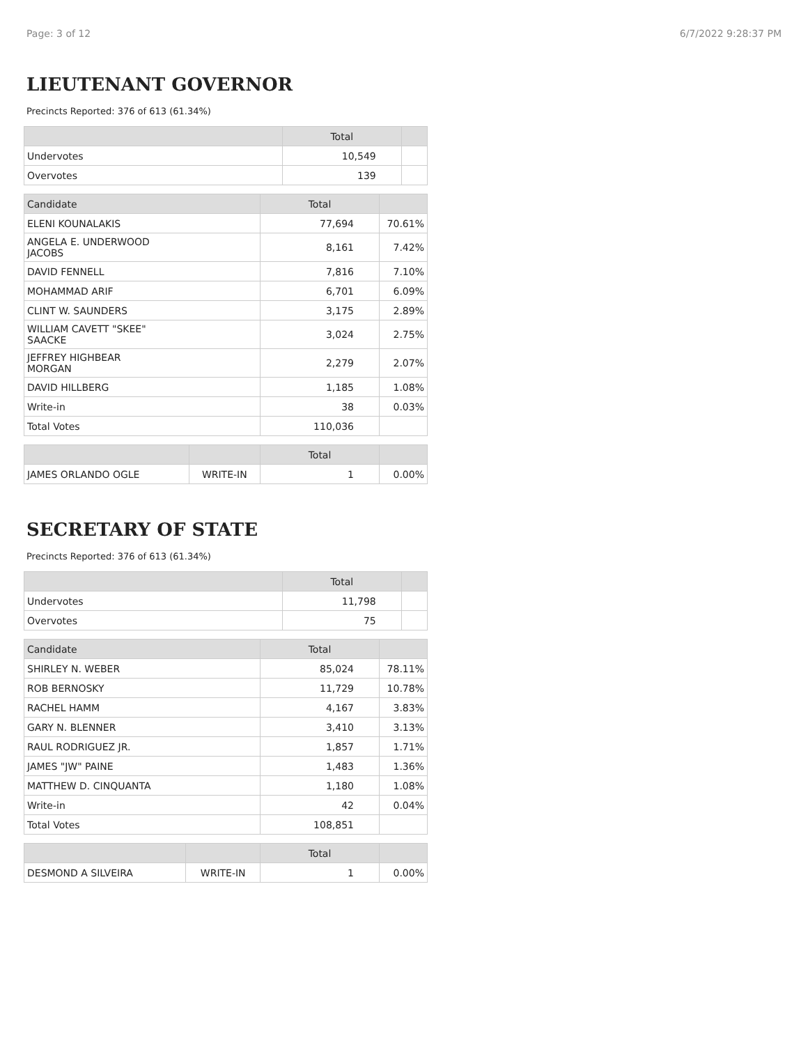Page: 3 of 12 6/7/2022 9:28:37 PM
LIEUTENANT GOVERNOR
Precincts Reported: 376 of 613 (61.34%)
| | Total | |
| --- | --- | --- |
| Undervotes | 10,549 | |
| Overvotes | 139 | |
| Candidate | Total | |
| --- | --- | --- |
| ELENI KOUNALAKIS | 77,694 | 70.61% |
| ANGELA E. UNDERWOOD JACOBS | 8,161 | 7.42% |
| DAVID FENNELL | 7,816 | 7.10% |
| MOHAMMAD ARIF | 6,701 | 6.09% |
| CLINT W. SAUNDERS | 3,175 | 2.89% |
| WILLIAM CAVETT "SKEE" SAACKE | 3,024 | 2.75% |
| JEFFREY HIGHBEAR MORGAN | 2,279 | 2.07% |
| DAVID HILLBERG | 1,185 | 1.08% |
| Write-in | 38 | 0.03% |
| Total Votes | 110,036 | |
| | | Total | |
| --- | --- | --- | --- |
| JAMES ORLANDO OGLE | WRITE-IN | 1 | 0.00% |
SECRETARY OF STATE
Precincts Reported: 376 of 613 (61.34%)
| | Total | |
| --- | --- | --- |
| Undervotes | 11,798 | |
| Overvotes | 75 | |
| Candidate | Total | |
| --- | --- | --- |
| SHIRLEY N. WEBER | 85,024 | 78.11% |
| ROB BERNOSKY | 11,729 | 10.78% |
| RACHEL HAMM | 4,167 | 3.83% |
| GARY N. BLENNER | 3,410 | 3.13% |
| RAUL RODRIGUEZ JR. | 1,857 | 1.71% |
| JAMES "JW" PAINE | 1,483 | 1.36% |
| MATTHEW D. CINQUANTA | 1,180 | 1.08% |
| Write-in | 42 | 0.04% |
| Total Votes | 108,851 | |
| | | Total | |
| --- | --- | --- | --- |
| DESMOND A SILVEIRA | WRITE-IN | 1 | 0.00% |